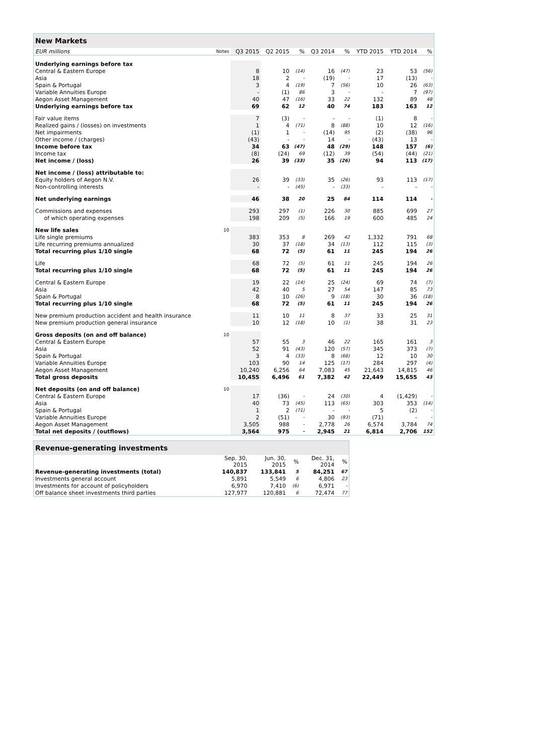| New Markets | | | | | | | | | |
| EUR millions | Notes | Q3 2015 | Q2 2015 | % | Q3 2014 | % | YTD 2015 | YTD 2014 | % |
| Underlying earnings before tax | | | | | | | | | |
| Central & Eastern Europe | | 8 | 10 | (14) | 16 | (47) | 23 | 53 | (56) |
| Asia | | 18 | 2 | - | (19) | - | 17 | (13) | - |
| Spain & Portugal | | 3 | 4 | (19) | 7 | (56) | 10 | 26 | (63) |
| Variable Annuities Europe | | - | (1) | 86 | 3 | - | - | 7 | (97) |
| Aegon Asset Management | | 40 | 47 | (16) | 33 | 22 | 132 | 89 | 48 |
| Underlying earnings before tax | | 69 | 62 | 12 | 40 | 74 | 183 | 163 | 12 |
| Fair value items | | 7 | (3) | - | - | - | (1) | 8 | - |
| Realized gains / (losses) on investments | | 1 | 4 | (71) | 8 | (88) | 10 | 12 | (16) |
| Net impairments | | (1) | 1 | - | (14) | 95 | (2) | (38) | 96 |
| Other income / (charges) | | (43) | - | - | 14 | - | (43) | 13 | - |
| Income before tax | | 34 | 63 | (47) | 48 | (29) | 148 | 157 | (6) |
| Income tax | | (8) | (24) | 69 | (12) | 39 | (54) | (44) | (21) |
| Net income / (loss) | | 26 | 39 | (33) | 35 | (26) | 94 | 113 | (17) |
| Net income / (loss) attributable to: | | | | | | | | | |
| Equity holders of Aegon N.V. | | 26 | 39 | (33) | 35 | (26) | 93 | 113 | (17) |
| Non-controlling interests | | - | - | (45) | - | (33) | - | - | - |
| Net underlying earnings | | 46 | 38 | 20 | 25 | 84 | 114 | 114 | - |
| Commissions and expenses | | 293 | 297 | (1) | 226 | 30 | 885 | 699 | 27 |
| of which operating expenses | | 198 | 209 | (5) | 166 | 19 | 600 | 485 | 24 |
| New life sales | 10 | | | | | | | | |
| Life single premiums | | 383 | 353 | 8 | 269 | 42 | 1,332 | 791 | 68 |
| Life recurring premiums annualized | | 30 | 37 | (18) | 34 | (13) | 112 | 115 | (3) |
| Total recurring plus 1/10 single | | 68 | 72 | (5) | 61 | 11 | 245 | 194 | 26 |
| Life | | 68 | 72 | (5) | 61 | 11 | 245 | 194 | 26 |
| Total recurring plus 1/10 single | | 68 | 72 | (5) | 61 | 11 | 245 | 194 | 26 |
| Central & Eastern Europe | | 19 | 22 | (14) | 25 | (24) | 69 | 74 | (7) |
| Asia | | 42 | 40 | 5 | 27 | 54 | 147 | 85 | 73 |
| Spain & Portugal | | 8 | 10 | (26) | 9 | (18) | 30 | 36 | (18) |
| Total recurring plus 1/10 single | | 68 | 72 | (5) | 61 | 11 | 245 | 194 | 26 |
| New premium production accident and health insurance | | 11 | 10 | 11 | 8 | 37 | 33 | 25 | 31 |
| New premium production general insurance | | 10 | 12 | (18) | 10 | (1) | 38 | 31 | 23 |
| Gross deposits (on and off balance) | 10 | | | | | | | | |
| Central & Eastern Europe | | 57 | 55 | 3 | 46 | 22 | 165 | 161 | 3 |
| Asia | | 52 | 91 | (43) | 120 | (57) | 345 | 373 | (7) |
| Spain & Portugal | | 3 | 4 | (33) | 8 | (66) | 12 | 10 | 30 |
| Variable Annuities Europe | | 103 | 90 | 14 | 125 | (17) | 284 | 297 | (4) |
| Aegon Asset Management | | 10,240 | 6,256 | 64 | 7,083 | 45 | 21,643 | 14,815 | 46 |
| Total gross deposits | | 10,455 | 6,496 | 61 | 7,382 | 42 | 22,449 | 15,655 | 43 |
| Net deposits (on and off balance) | 10 | | | | | | | | |
| Central & Eastern Europe | | 17 | (36) | - | 24 | (30) | 4 | (1,429) | - |
| Asia | | 40 | 73 | (45) | 113 | (65) | 303 | 353 | (14) |
| Spain & Portugal | | 1 | 2 | (71) | - | - | 5 | (2) | - |
| Variable Annuities Europe | | 2 | (51) | - | 30 | (93) | (71) | - | - |
| Aegon Asset Management | | 3,505 | 988 | - | 2,778 | 26 | 6,574 | 3,784 | 74 |
| Total net deposits / (outflows) | | 3,564 | 975 | - | 2,945 | 21 | 6,814 | 2,706 | 152 |
| Revenue-generating investments | | | | | |
| | Sep. 30, 2015 | Jun. 30, 2015 | % | Dec. 31, 2014 | % |
| Revenue-generating investments (total) | 140,837 | 133,841 | 5 | 84,251 | 67 |
| Investments general account | 5,891 | 5,549 | 6 | 4,806 | 23 |
| Investments for account of policyholders | 6,970 | 7,410 | (6) | 6,971 | - |
| Off balance sheet investments third parties | 127,977 | 120,881 | 6 | 72,474 | 77 |